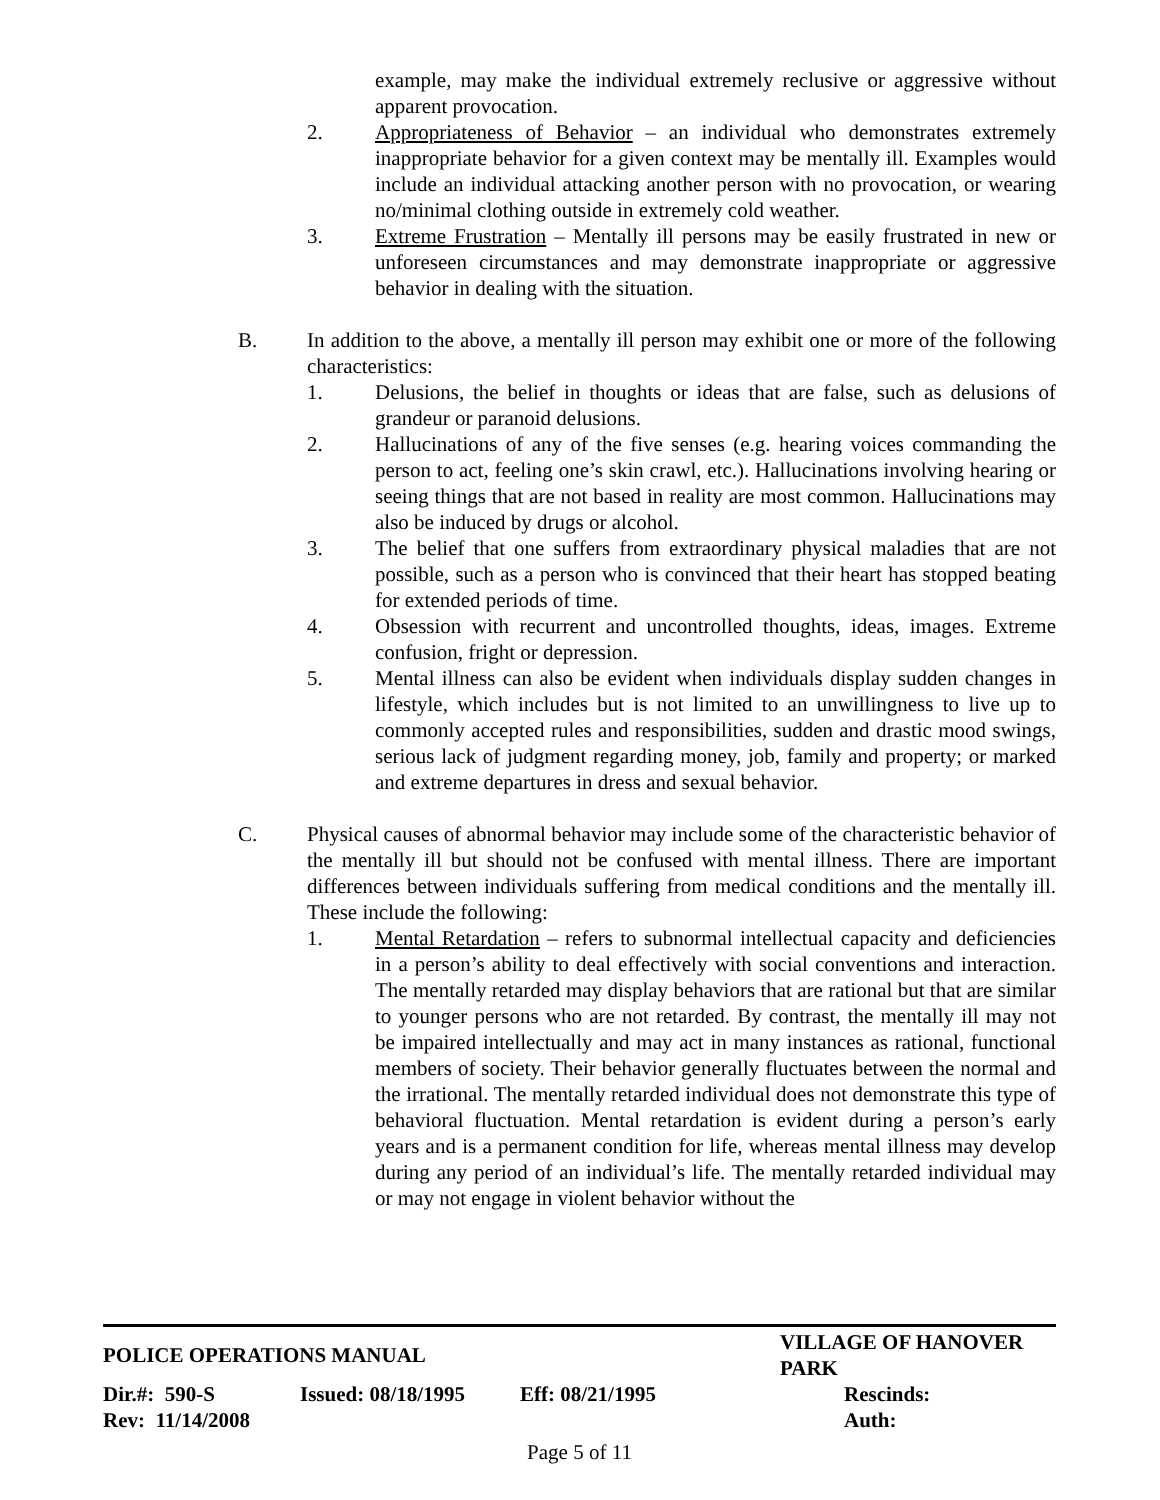example, may make the individual extremely reclusive or aggressive without apparent provocation.
2. Appropriateness of Behavior – an individual who demonstrates extremely inappropriate behavior for a given context may be mentally ill. Examples would include an individual attacking another person with no provocation, or wearing no/minimal clothing outside in extremely cold weather.
3. Extreme Frustration – Mentally ill persons may be easily frustrated in new or unforeseen circumstances and may demonstrate inappropriate or aggressive behavior in dealing with the situation.
B. In addition to the above, a mentally ill person may exhibit one or more of the following characteristics:
1. Delusions, the belief in thoughts or ideas that are false, such as delusions of grandeur or paranoid delusions.
2. Hallucinations of any of the five senses (e.g. hearing voices commanding the person to act, feeling one’s skin crawl, etc.). Hallucinations involving hearing or seeing things that are not based in reality are most common. Hallucinations may also be induced by drugs or alcohol.
3. The belief that one suffers from extraordinary physical maladies that are not possible, such as a person who is convinced that their heart has stopped beating for extended periods of time.
4. Obsession with recurrent and uncontrolled thoughts, ideas, images. Extreme confusion, fright or depression.
5. Mental illness can also be evident when individuals display sudden changes in lifestyle, which includes but is not limited to an unwillingness to live up to commonly accepted rules and responsibilities, sudden and drastic mood swings, serious lack of judgment regarding money, job, family and property; or marked and extreme departures in dress and sexual behavior.
C. Physical causes of abnormal behavior may include some of the characteristic behavior of the mentally ill but should not be confused with mental illness. There are important differences between individuals suffering from medical conditions and the mentally ill. These include the following:
1. Mental Retardation – refers to subnormal intellectual capacity and deficiencies in a person’s ability to deal effectively with social conventions and interaction. The mentally retarded may display behaviors that are rational but that are similar to younger persons who are not retarded. By contrast, the mentally ill may not be impaired intellectually and may act in many instances as rational, functional members of society. Their behavior generally fluctuates between the normal and the irrational. The mentally retarded individual does not demonstrate this type of behavioral fluctuation. Mental retardation is evident during a person’s early years and is a permanent condition for life, whereas mental illness may develop during any period of an individual’s life. The mentally retarded individual may or may not engage in violent behavior without the
| POLICE OPERATIONS MANUAL | | | VILLAGE OF HANOVER PARK |
| Dir.#: 590-S | Issued: 08/18/1995 | Eff: 08/21/1995 | Rescinds: |
| Rev: 11/14/2008 | | | Auth: |
Page 5 of 11